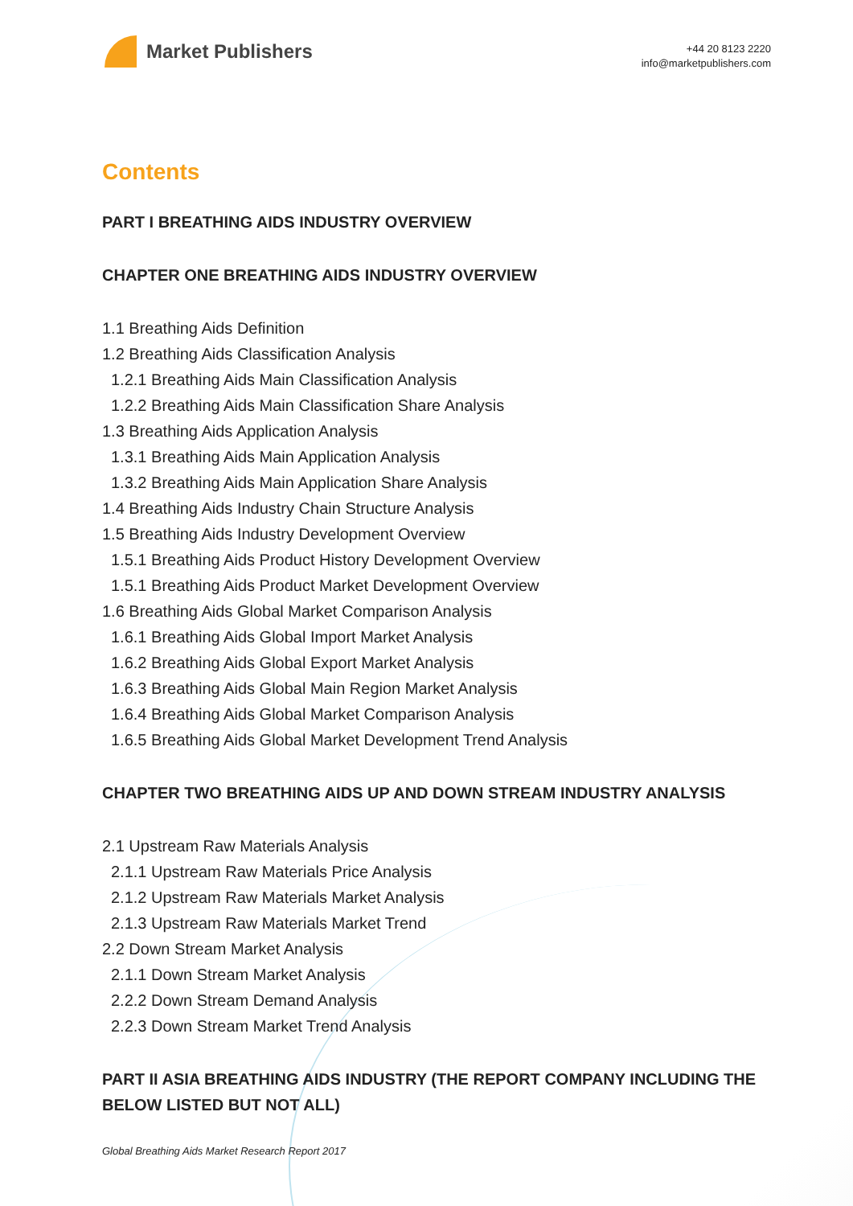Market Publishers
+44 20 8123 2220
info@marketpublishers.com
Contents
PART I BREATHING AIDS INDUSTRY OVERVIEW
CHAPTER ONE BREATHING AIDS INDUSTRY OVERVIEW
1.1 Breathing Aids Definition
1.2 Breathing Aids Classification Analysis
1.2.1 Breathing Aids Main Classification Analysis
1.2.2 Breathing Aids Main Classification Share Analysis
1.3 Breathing Aids Application Analysis
1.3.1 Breathing Aids Main Application Analysis
1.3.2 Breathing Aids Main Application Share Analysis
1.4 Breathing Aids Industry Chain Structure Analysis
1.5 Breathing Aids Industry Development Overview
1.5.1 Breathing Aids Product History Development Overview
1.5.1 Breathing Aids Product Market Development Overview
1.6 Breathing Aids Global Market Comparison Analysis
1.6.1 Breathing Aids Global Import Market Analysis
1.6.2 Breathing Aids Global Export Market Analysis
1.6.3 Breathing Aids Global Main Region Market Analysis
1.6.4 Breathing Aids Global Market Comparison Analysis
1.6.5 Breathing Aids Global Market Development Trend Analysis
CHAPTER TWO BREATHING AIDS UP AND DOWN STREAM INDUSTRY ANALYSIS
2.1 Upstream Raw Materials Analysis
2.1.1 Upstream Raw Materials Price Analysis
2.1.2 Upstream Raw Materials Market Analysis
2.1.3 Upstream Raw Materials Market Trend
2.2 Down Stream Market Analysis
2.1.1 Down Stream Market Analysis
2.2.2 Down Stream Demand Analysis
2.2.3 Down Stream Market Trend Analysis
PART II ASIA BREATHING AIDS INDUSTRY (THE REPORT COMPANY INCLUDING THE BELOW LISTED BUT NOT ALL)
Global Breathing Aids Market Research Report 2017